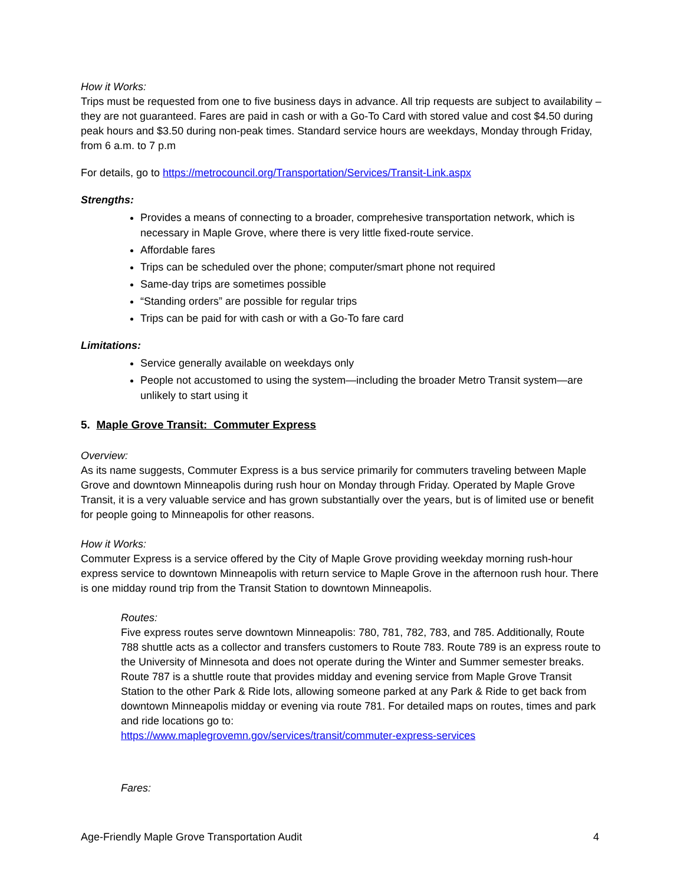How it Works:
Trips must be requested from one to five business days in advance. All trip requests are subject to availability – they are not guaranteed. Fares are paid in cash or with a Go-To Card with stored value and cost $4.50 during peak hours and $3.50 during non-peak times. Standard service hours are weekdays, Monday through Friday, from 6 a.m. to 7 p.m
For details, go to https://metrocouncil.org/Transportation/Services/Transit-Link.aspx
Strengths:
Provides a means of connecting to a broader, comprehesive transportation network, which is necessary in Maple Grove, where there is very little fixed-route service.
Affordable fares
Trips can be scheduled over the phone; computer/smart phone not required
Same-day trips are sometimes possible
“Standing orders” are possible for regular trips
Trips can be paid for with cash or with a Go-To fare card
Limitations:
Service generally available on weekdays only
People not accustomed to using the system—including the broader Metro Transit system—are unlikely to start using it
5. Maple Grove Transit: Commuter Express
Overview:
As its name suggests, Commuter Express is a bus service primarily for commuters traveling between Maple Grove and downtown Minneapolis during rush hour on Monday through Friday. Operated by Maple Grove Transit, it is a very valuable service and has grown substantially over the years, but is of limited use or benefit for people going to Minneapolis for other reasons.
How it Works:
Commuter Express is a service offered by the City of Maple Grove providing weekday morning rush-hour express service to downtown Minneapolis with return service to Maple Grove in the afternoon rush hour. There is one midday round trip from the Transit Station to downtown Minneapolis.
Routes:
Five express routes serve downtown Minneapolis: 780, 781, 782, 783, and 785. Additionally, Route 788 shuttle acts as a collector and transfers customers to Route 783. Route 789 is an express route to the University of Minnesota and does not operate during the Winter and Summer semester breaks. Route 787 is a shuttle route that provides midday and evening service from Maple Grove Transit Station to the other Park & Ride lots, allowing someone parked at any Park & Ride to get back from downtown Minneapolis midday or evening via route 781. For detailed maps on routes, times and park and ride locations go to:
https://www.maplegrovemn.gov/services/transit/commuter-express-services
Fares:
Age-Friendly Maple Grove Transportation Audit 4